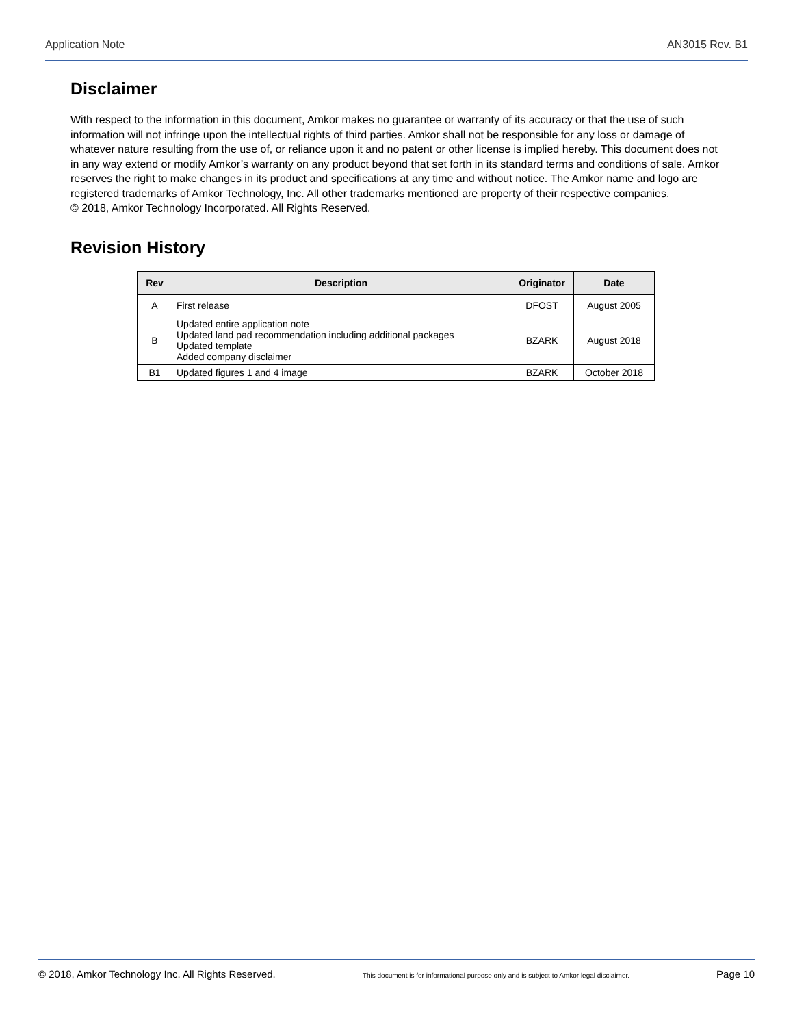Application Note AN3015 Rev. B1
Disclaimer
With respect to the information in this document, Amkor makes no guarantee or warranty of its accuracy or that the use of such information will not infringe upon the intellectual rights of third parties. Amkor shall not be responsible for any loss or damage of whatever nature resulting from the use of, or reliance upon it and no patent or other license is implied hereby. This document does not in any way extend or modify Amkor’s warranty on any product beyond that set forth in its standard terms and conditions of sale. Amkor reserves the right to make changes in its product and specifications at any time and without notice. The Amkor name and logo are registered trademarks of Amkor Technology, Inc. All other trademarks mentioned are property of their respective companies.
© 2018, Amkor Technology Incorporated. All Rights Reserved.
Revision History
| Rev | Description | Originator | Date |
| --- | --- | --- | --- |
| A | First release | DFOST | August 2005 |
| B | Updated entire application note Updated land pad recommendation including additional packages Updated template Added company disclaimer | BZARK | August 2018 |
| B1 | Updated figures 1 and 4 image | BZARK | October 2018 |
© 2018, Amkor Technology Inc. All Rights Reserved. This document is for informational purpose only and is subject to Amkor legal disclaimer. Page 10